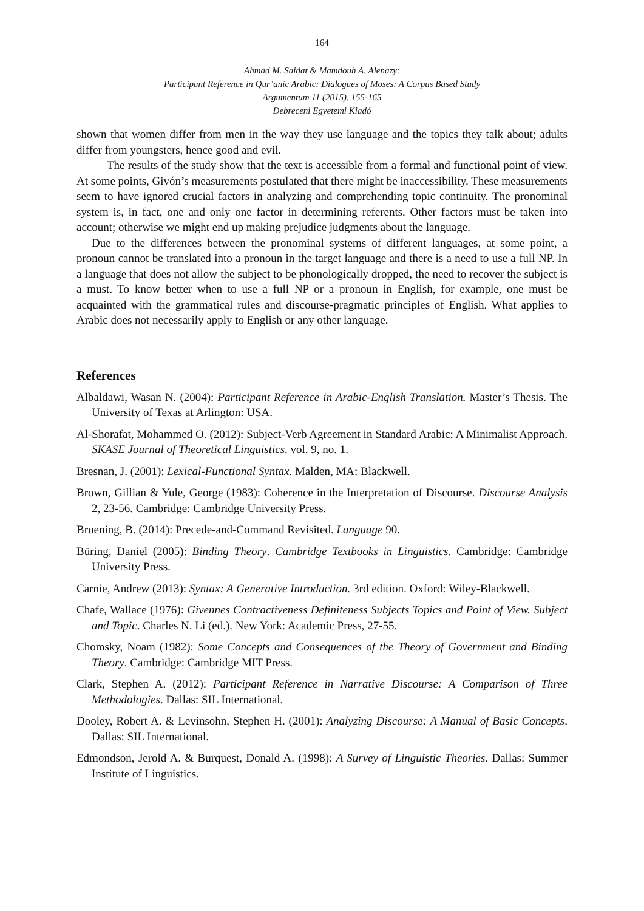164
Ahmad M. Saidat & Mamdouh A. Alenazy:
Participant Reference in Qur’anic Arabic: Dialogues of Moses: A Corpus Based Study
Argumentum 11 (2015), 155-165
Debreceni Egyetemi Kiadó
shown that women differ from men in the way they use language and the topics they talk about; adults differ from youngsters, hence good and evil.
The results of the study show that the text is accessible from a formal and functional point of view. At some points, Givón’s measurements postulated that there might be inaccessibility. These measurements seem to have ignored crucial factors in analyzing and comprehending topic continuity. The pronominal system is, in fact, one and only one factor in determining referents. Other factors must be taken into account; otherwise we might end up making prejudice judgments about the language.
Due to the differences between the pronominal systems of different languages, at some point, a pronoun cannot be translated into a pronoun in the target language and there is a need to use a full NP. In a language that does not allow the subject to be phonologically dropped, the need to recover the subject is a must. To know better when to use a full NP or a pronoun in English, for example, one must be acquainted with the grammatical rules and discourse-pragmatic principles of English. What applies to Arabic does not necessarily apply to English or any other language.
References
Albaldawi, Wasan N. (2004): Participant Reference in Arabic-English Translation. Master’s Thesis. The University of Texas at Arlington: USA.
Al-Shorafat, Mohammed O. (2012): Subject-Verb Agreement in Standard Arabic: A Minimalist Approach. SKASE Journal of Theoretical Linguistics. vol. 9, no. 1.
Bresnan, J. (2001): Lexical-Functional Syntax. Malden, MA: Blackwell.
Brown, Gillian & Yule, George (1983): Coherence in the Interpretation of Discourse. Discourse Analysis 2, 23-56. Cambridge: Cambridge University Press.
Bruening, B. (2014): Precede-and-Command Revisited. Language 90.
Büring, Daniel (2005): Binding Theory. Cambridge Textbooks in Linguistics. Cambridge: Cambridge University Press.
Carnie, Andrew (2013): Syntax: A Generative Introduction. 3rd edition. Oxford: Wiley-Blackwell.
Chafe, Wallace (1976): Givennes Contractiveness Definiteness Subjects Topics and Point of View. Subject and Topic. Charles N. Li (ed.). New York: Academic Press, 27-55.
Chomsky, Noam (1982): Some Concepts and Consequences of the Theory of Government and Binding Theory. Cambridge: Cambridge MIT Press.
Clark, Stephen A. (2012): Participant Reference in Narrative Discourse: A Comparison of Three Methodologies. Dallas: SIL International.
Dooley, Robert A. & Levinsohn, Stephen H. (2001): Analyzing Discourse: A Manual of Basic Concepts. Dallas: SIL International.
Edmondson, Jerold A. & Burquest, Donald A. (1998): A Survey of Linguistic Theories. Dallas: Summer Institute of Linguistics.